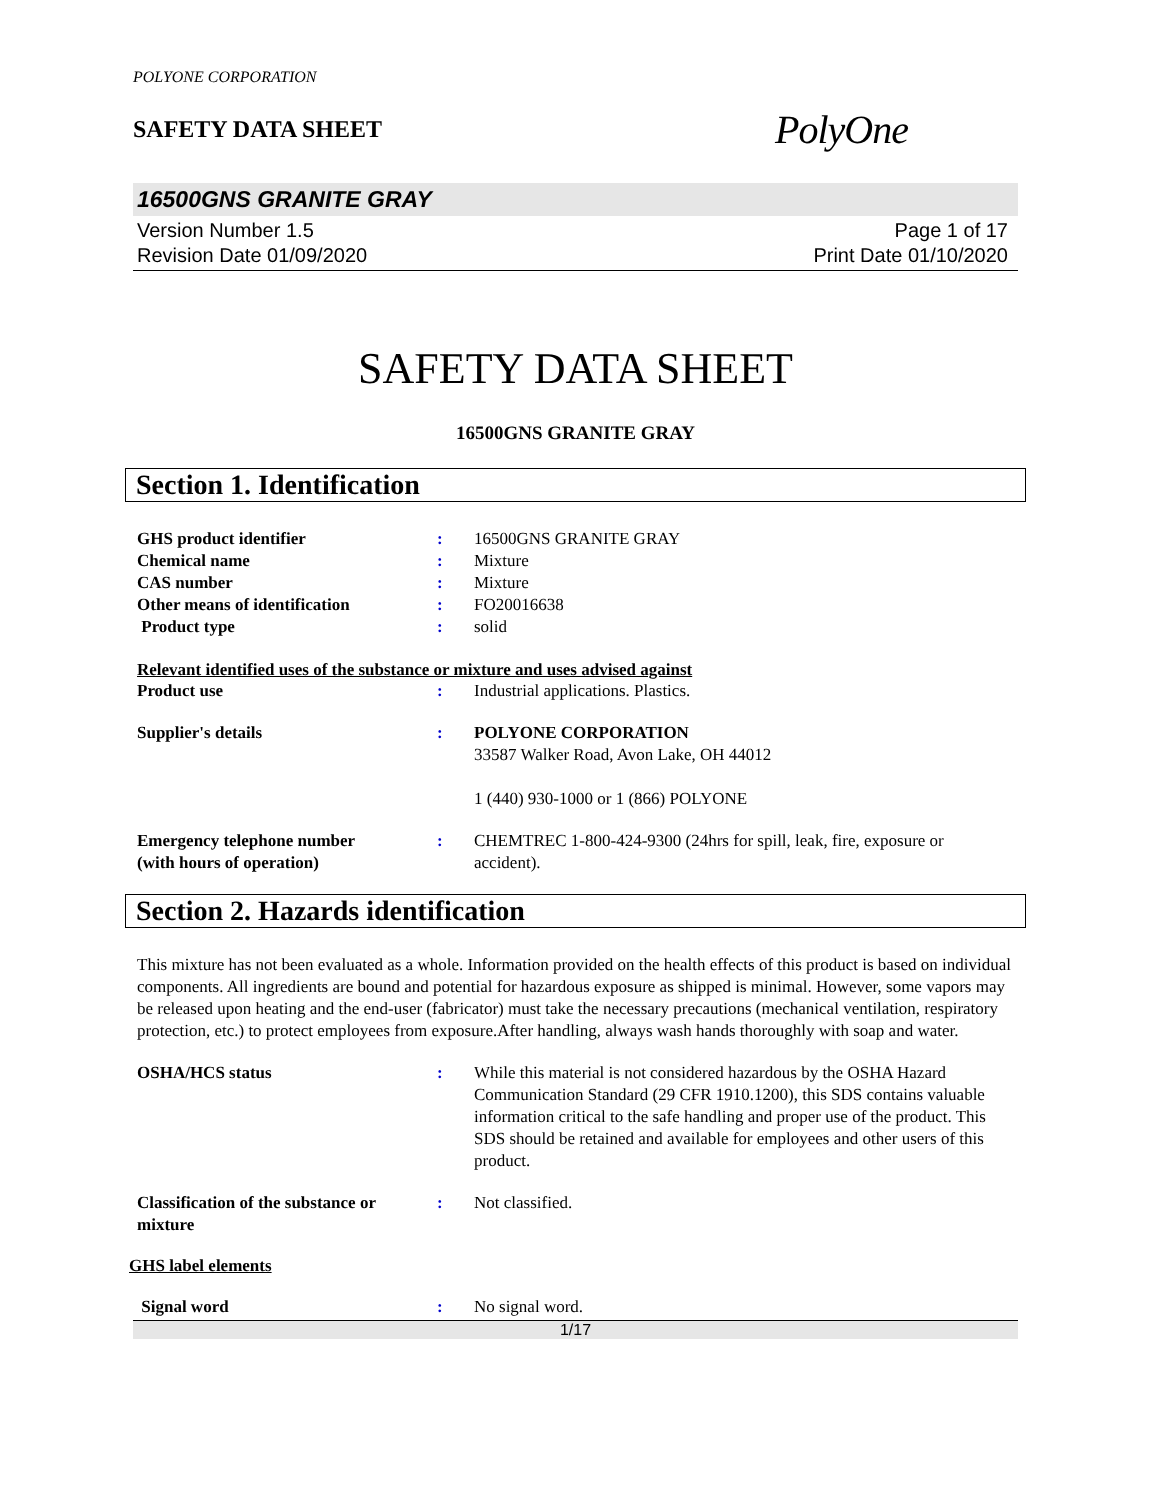POLYONE CORPORATION
SAFETY DATA SHEET
PolyOne
16500GNS GRANITE GRAY
Version Number 1.5
Revision Date 01/09/2020
Page 1 of 17
Print Date 01/10/2020
SAFETY DATA SHEET
16500GNS GRANITE GRAY
Section 1. Identification
GHS product identifier : 16500GNS GRANITE GRAY
Chemical name : Mixture
CAS number : Mixture
Other means of identification : FO20016638
Product type : solid
Relevant identified uses of the substance or mixture and uses advised against
Product use : Industrial applications. Plastics.
Supplier's details : POLYONE CORPORATION
33587 Walker Road, Avon Lake, OH 44012
1 (440) 930-1000 or 1 (866) POLYONE
Emergency telephone number
(with hours of operation)
: CHEMTREC 1-800-424-9300 (24hrs for spill, leak, fire, exposure or accident).
Section 2. Hazards identification
This mixture has not been evaluated as a whole. Information provided on the health effects of this product is based on individual components. All ingredients are bound and potential for hazardous exposure as shipped is minimal. However, some vapors may be released upon heating and the end-user (fabricator) must take the necessary precautions (mechanical ventilation, respiratory protection, etc.) to protect employees from exposure.After handling, always wash hands thoroughly with soap and water.
OSHA/HCS status : While this material is not considered hazardous by the OSHA Hazard Communication Standard (29 CFR 1910.1200), this SDS contains valuable information critical to the safe handling and proper use of the product. This SDS should be retained and available for employees and other users of this product.
Classification of the substance or mixture
: Not classified.
GHS label elements
Signal word : No signal word.
1/17